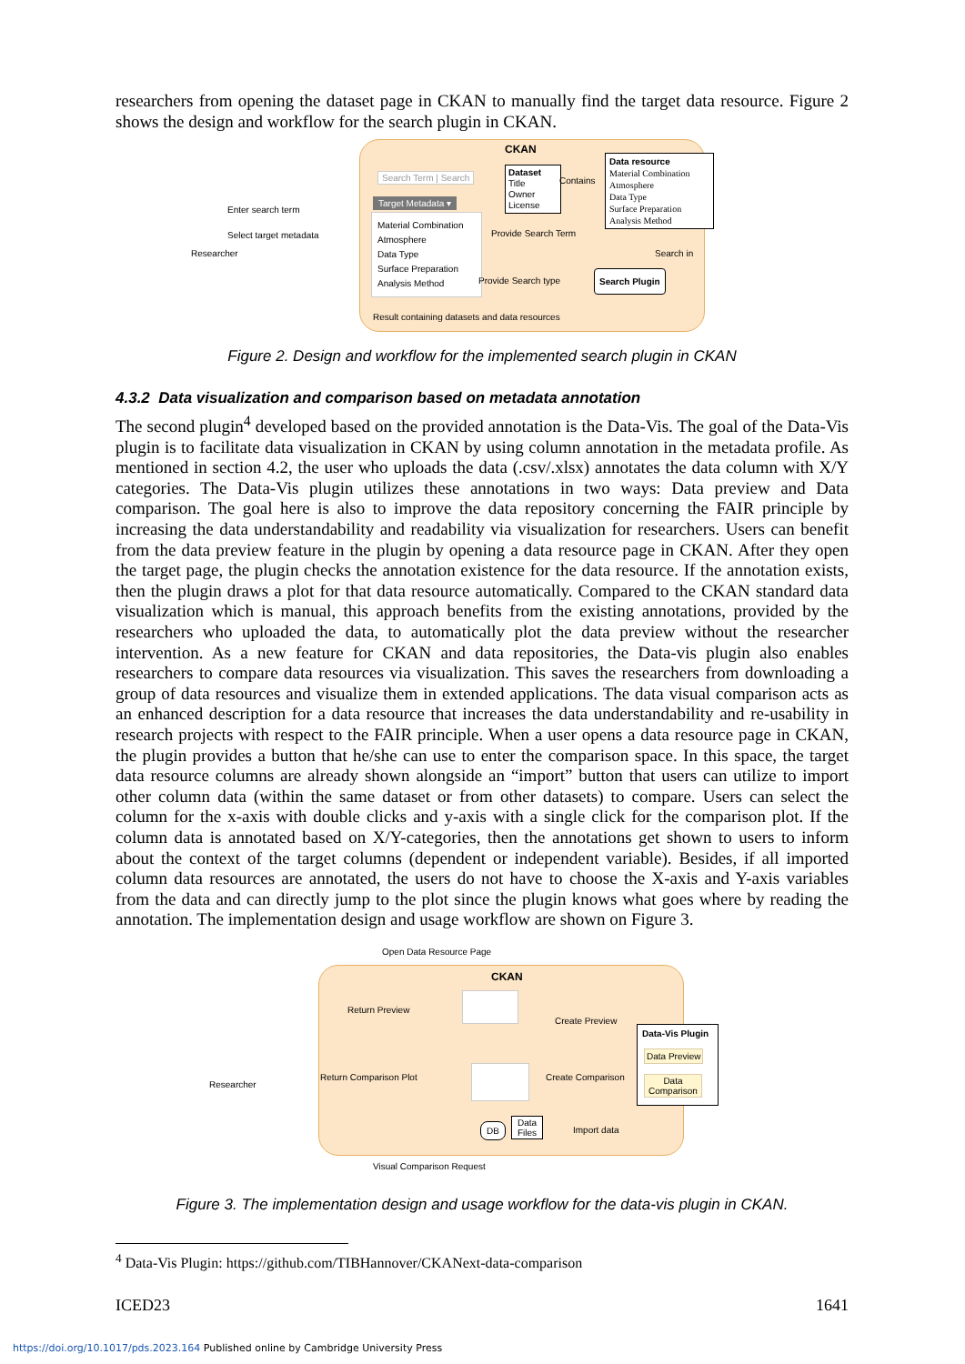researchers from opening the dataset page in CKAN to manually find the target data resource. Figure 2 shows the design and workflow for the search plugin in CKAN.
CKAN
Enter search term
Researcher
Select target metadata
Search Term | Search
Target Metadata ▾
Material Combination
Atmosphere
Data Type
Surface Preparation
Analysis Method
Dataset
Title
Owner
License
Contains
Data resource
Material Combination
Atmosphere
Data Type
Surface Preparation
Analysis Method
Provide Search Term
Search in
Provide Search type
Search Plugin
Result containing datasets and data resources
Figure 2. Design and workflow for the implemented search plugin in CKAN
4.3.2 Data visualization and comparison based on metadata annotation
The second plugin<sup>4</sup> developed based on the provided annotation is the Data-Vis. The goal of the Data-Vis plugin is to facilitate data visualization in CKAN by using column annotation in the metadata profile. As mentioned in section 4.2, the user who uploads the data (.csv/.xlsx) annotates the data column with X/Y categories. The Data-Vis plugin utilizes these annotations in two ways: Data preview and Data comparison. The goal here is also to improve the data repository concerning the FAIR principle by increasing the data understandability and readability via visualization for researchers. Users can benefit from the data preview feature in the plugin by opening a data resource page in CKAN. After they open the target page, the plugin checks the annotation existence for the data resource. If the annotation exists, then the plugin draws a plot for that data resource automatically. Compared to the CKAN standard data visualization which is manual, this approach benefits from the existing annotations, provided by the researchers who uploaded the data, to automatically plot the data preview without the researcher intervention. As a new feature for CKAN and data repositories, the Data-vis plugin also enables researchers to compare data resources via visualization. This saves the researchers from downloading a group of data resources and visualize them in extended applications. The data visual comparison acts as an enhanced description for a data resource that increases the data understandability and re-usability in research projects with respect to the FAIR principle. When a user opens a data resource page in CKAN, the plugin provides a button that he/she can use to enter the comparison space. In this space, the target data resource columns are already shown alongside an “import” button that users can utilize to import other column data (within the same dataset or from other datasets) to compare. Users can select the column for the x-axis with double clicks and y-axis with a single click for the comparison plot. If the column data is annotated based on X/Y-categories, then the annotations get shown to users to inform about the context of the target columns (dependent or independent variable). Besides, if all imported column data resources are annotated, the users do not have to choose the X-axis and Y-axis variables from the data and can directly jump to the plot since the plugin knows what goes where by reading the annotation. The implementation design and usage workflow are shown on Figure 3.
Open Data Resource Page
CKAN
Return Preview
Create Preview
Researcher
Data-Vis Plugin
Data Preview
Data
Comparison
Return Comparison Plot Create Comparison
DB
Data
Files
Import data
Visual Comparison Request
Figure 3. The implementation design and usage workflow for the data-vis plugin in CKAN.
<sup>4</sup> Data-Vis Plugin: https://github.com/TIBHannover/CKANext-data-comparison
ICED23 1641
https://doi.org/10.1017/pds.2023.164 Published online by Cambridge University Press